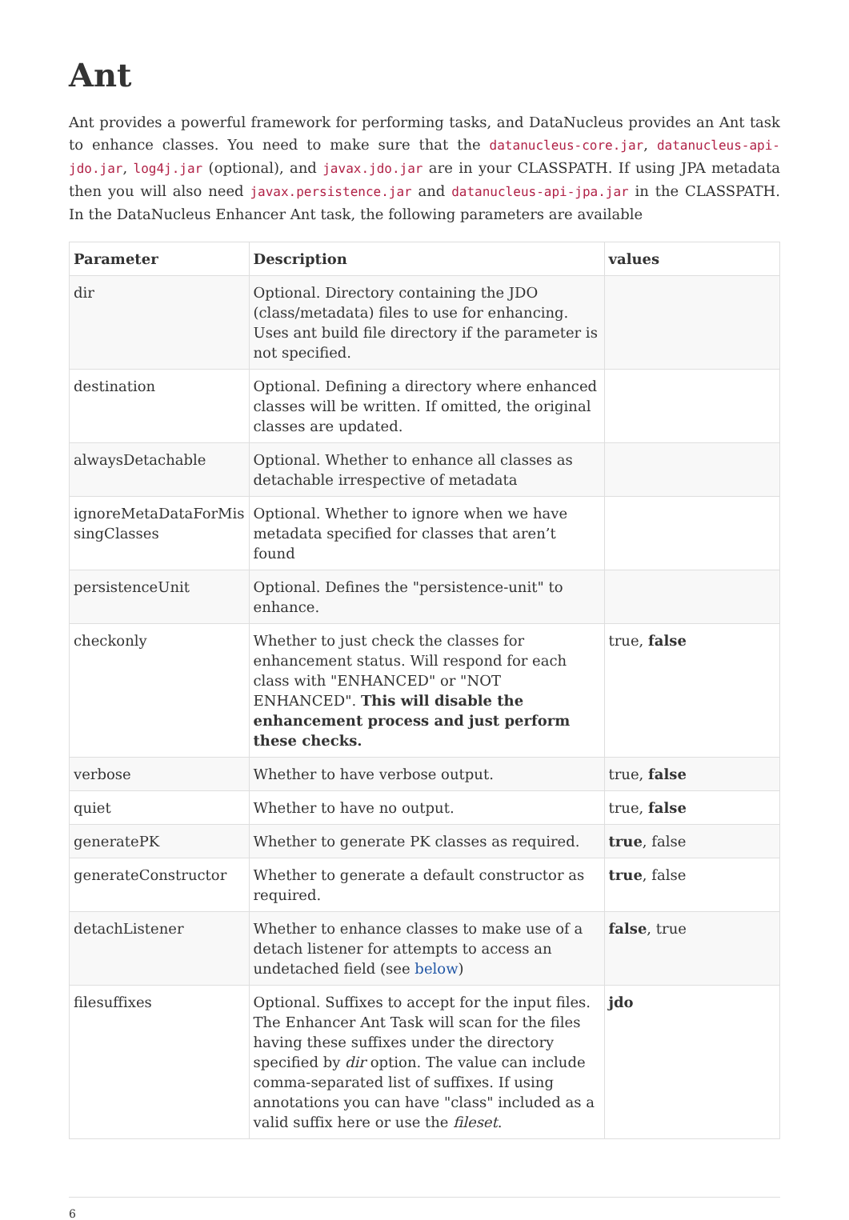Ant
Ant provides a powerful framework for performing tasks, and DataNucleus provides an Ant task to enhance classes. You need to make sure that the datanucleus-core.jar, datanucleus-api-jdo.jar, log4j.jar (optional), and javax.jdo.jar are in your CLASSPATH. If using JPA metadata then you will also need javax.persistence.jar and datanucleus-api-jpa.jar in the CLASSPATH. In the DataNucleus Enhancer Ant task, the following parameters are available
| Parameter | Description | values |
| --- | --- | --- |
| dir | Optional. Directory containing the JDO (class/metadata) files to use for enhancing. Uses ant build file directory if the parameter is not specified. | |
| destination | Optional. Defining a directory where enhanced classes will be written. If omitted, the original classes are updated. | |
| alwaysDetachable | Optional. Whether to enhance all classes as detachable irrespective of metadata | |
| ignoreMetaDataForMis singClasses | Optional. Whether to ignore when we have metadata specified for classes that aren’t found | |
| persistenceUnit | Optional. Defines the "persistence-unit" to enhance. | |
| checkonly | Whether to just check the classes for enhancement status. Will respond for each class with "ENHANCED" or "NOT ENHANCED". This will disable the enhancement process and just perform these checks. | true, false |
| verbose | Whether to have verbose output. | true, false |
| quiet | Whether to have no output. | true, false |
| generatePK | Whether to generate PK classes as required. | true , false |
| generateConstructor | Whether to generate a default constructor as required. | true , false |
| detachListener | Whether to enhance classes to make use of a detach listener for attempts to access an undetached field (see below ) | false , true |
| filesuffixes | Optional. Suffixes to accept for the input files. The Enhancer Ant Task will scan for the files having these suffixes under the directory specified by dir option. The value can include comma-separated list of suffixes. If using annotations you can have "class" included as a valid suffix here or use the fileset . | jdo |
6